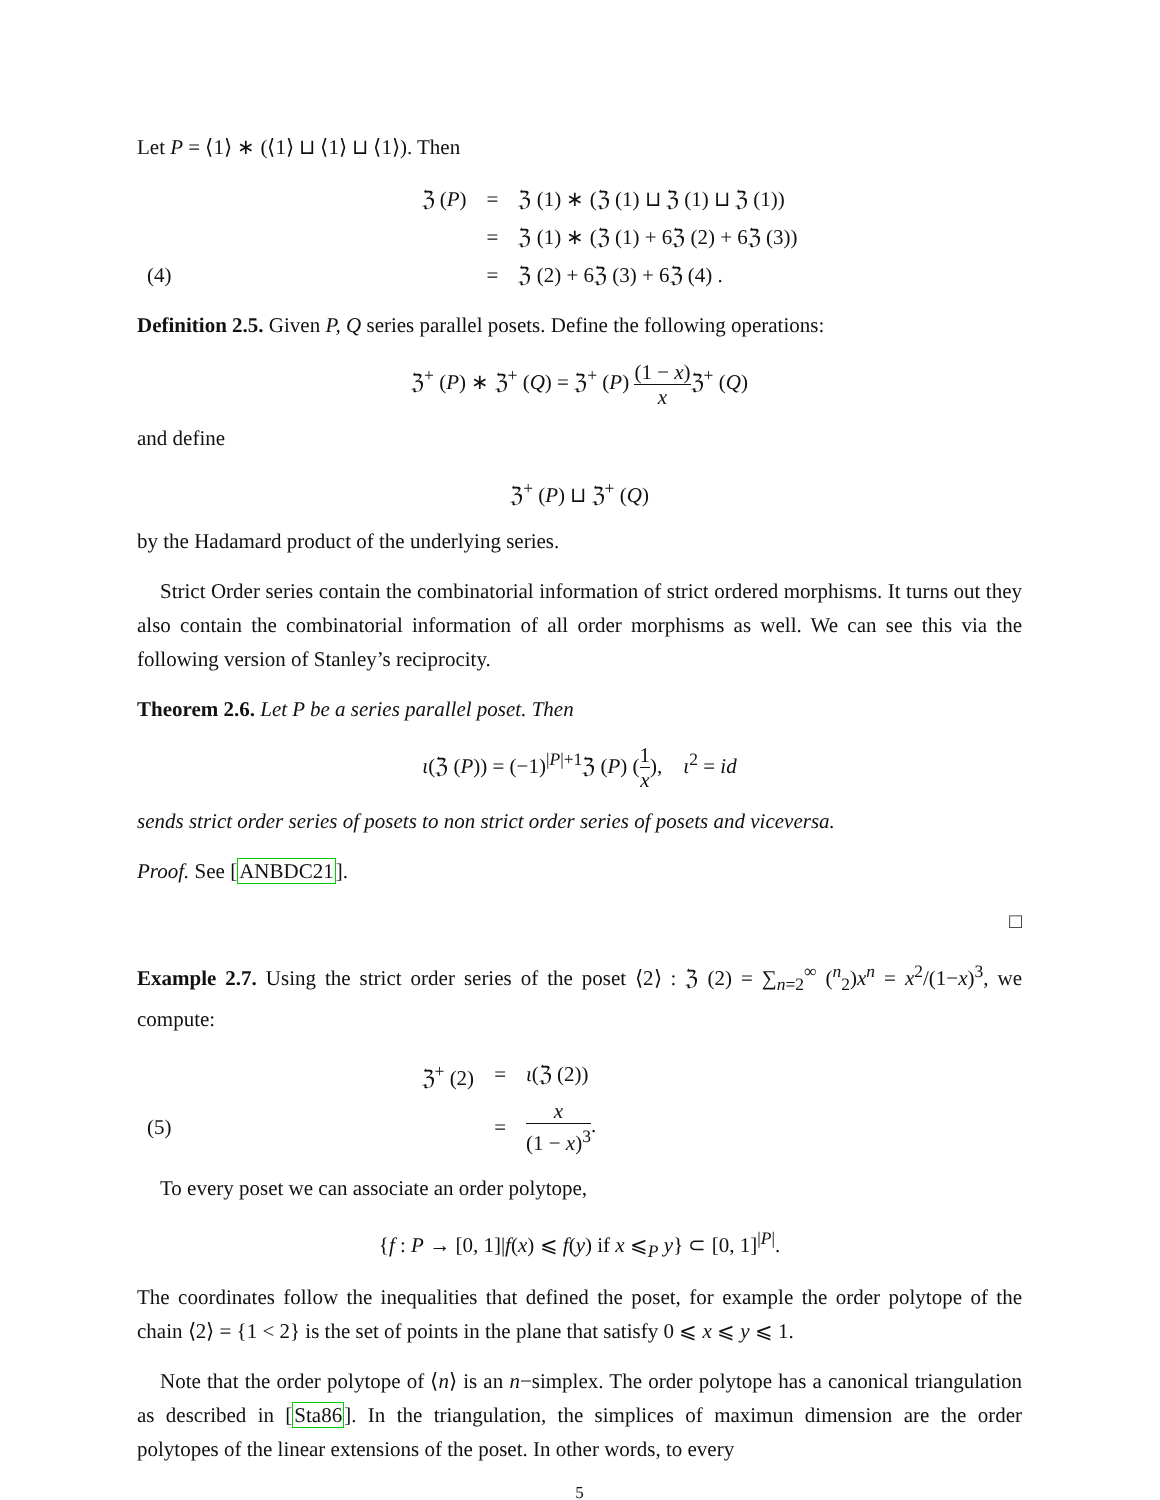Let P = ⟨1⟩ ∗ (⟨1⟩ ⊔ ⟨1⟩ ⊔ ⟨1⟩). Then
| | ℨ ( P ) | = | ℨ (1) ∗ (ℨ (1) ⊔ ℨ (1) ⊔ ℨ (1)) |
| | | = | ℨ (1) ∗ (ℨ (1) + 6ℨ (2) + 6ℨ (3)) |
| (4) | | = | ℨ (2) + 6ℨ (3) + 6ℨ (4) . |
Definition 2.5. Given P, Q series parallel posets. Define the following operations:
ℨ<sup>+</sup> (P) ∗ ℨ<sup>+</sup> (Q) = ℨ<sup>+</sup> (P) (1 − x) x ℨ<sup>+</sup> (Q)
and define
ℨ<sup>+</sup> (P) ⊔ ℨ<sup>+</sup> (Q)
by the Hadamard product of the underlying series.
Strict Order series contain the combinatorial information of strict ordered morphisms. It turns out they also contain the combinatorial information of all order morphisms as well. We can see this via the following version of Stanley’s reciprocity.
Theorem 2.6. Let P be a series parallel poset. Then
ι(ℨ (P)) = (−1)<sup>|P|+1</sup>ℨ (P) (1 x), ι<sup>2</sup> = id
sends strict order series of posets to non strict order series of posets and viceversa.
Proof. See [ANBDC21].
□
Example 2.7. Using the strict order series of the poset ⟨2⟩ : ℨ (2) = ∑<sub>n=2</sub><sup>∞</sup> (<sup>n</sup><sub>2</sub>)x<sup>n</sup> = x<sup>2</sup>/(1−x)<sup>3</sup>, we compute:
| | ℨ<sup>+</sup> (2) | = | ι (ℨ (2)) |
| (5) | | = | x (1 − x )<sup>3</sup> . |
To every poset we can associate an order polytope,
{f : P → [0, 1]|f(x) ⩽ f(y) if x ⩽<sub>P</sub> y} ⊂ [0, 1]<sup>|P|</sup>.
The coordinates follow the inequalities that defined the poset, for example the order polytope of the chain ⟨2⟩ = {1 < 2} is the set of points in the plane that satisfy 0 ⩽ x ⩽ y ⩽ 1.
Note that the order polytope of ⟨n⟩ is an n−simplex. The order polytope has a canonical triangulation as described in [Sta86]. In the triangulation, the simplices of maximun dimension are the order polytopes of the linear extensions of the poset. In other words, to every
5